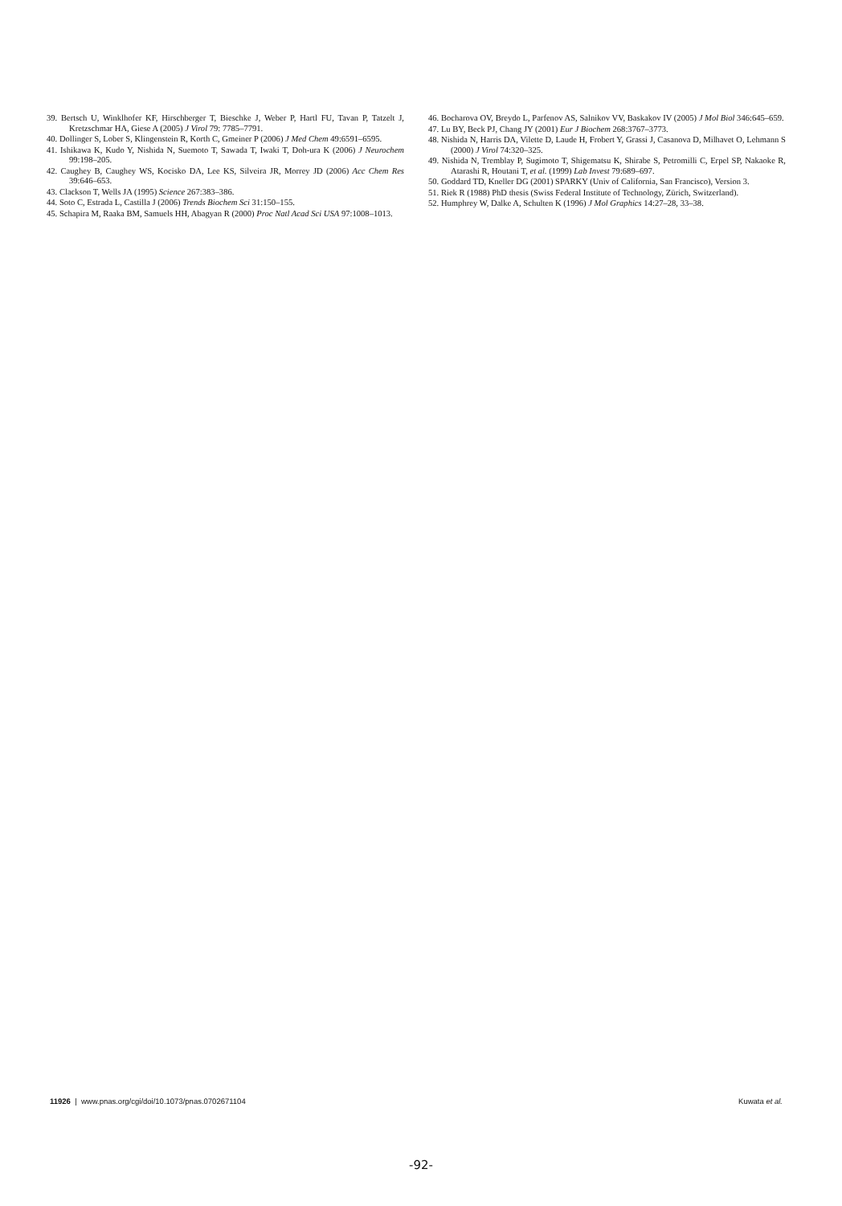39. Bertsch U, Winklhofer KF, Hirschberger T, Bieschke J, Weber P, Hartl FU, Tavan P, Tatzelt J, Kretzschmar HA, Giese A (2005) J Virol 79: 7785–7791.
40. Dollinger S, Lober S, Klingenstein R, Korth C, Gmeiner P (2006) J Med Chem 49:6591–6595.
41. Ishikawa K, Kudo Y, Nishida N, Suemoto T, Sawada T, Iwaki T, Doh-ura K (2006) J Neurochem 99:198–205.
42. Caughey B, Caughey WS, Kocisko DA, Lee KS, Silveira JR, Morrey JD (2006) Acc Chem Res 39:646–653.
43. Clackson T, Wells JA (1995) Science 267:383–386.
44. Soto C, Estrada L, Castilla J (2006) Trends Biochem Sci 31:150–155.
45. Schapira M, Raaka BM, Samuels HH, Abagyan R (2000) Proc Natl Acad Sci USA 97:1008–1013.
46. Bocharova OV, Breydo L, Parfenov AS, Salnikov VV, Baskakov IV (2005) J Mol Biol 346:645–659.
47. Lu BY, Beck PJ, Chang JY (2001) Eur J Biochem 268:3767–3773.
48. Nishida N, Harris DA, Vilette D, Laude H, Frobert Y, Grassi J, Casanova D, Milhavet O, Lehmann S (2000) J Virol 74:320–325.
49. Nishida N, Tremblay P, Sugimoto T, Shigematsu K, Shirabe S, Petromilli C, Erpel SP, Nakaoke R, Atarashi R, Houtani T, et al. (1999) Lab Invest 79:689–697.
50. Goddard TD, Kneller DG (2001) SPARKY (Univ of California, San Francisco), Version 3.
51. Riek R (1988) PhD thesis (Swiss Federal Institute of Technology, Zürich, Switzerland).
52. Humphrey W, Dalke A, Schulten K (1996) J Mol Graphics 14:27–28, 33–38.
11926 | www.pnas.org/cgi/doi/10.1073/pnas.0702671104 Kuwata et al.
-92-